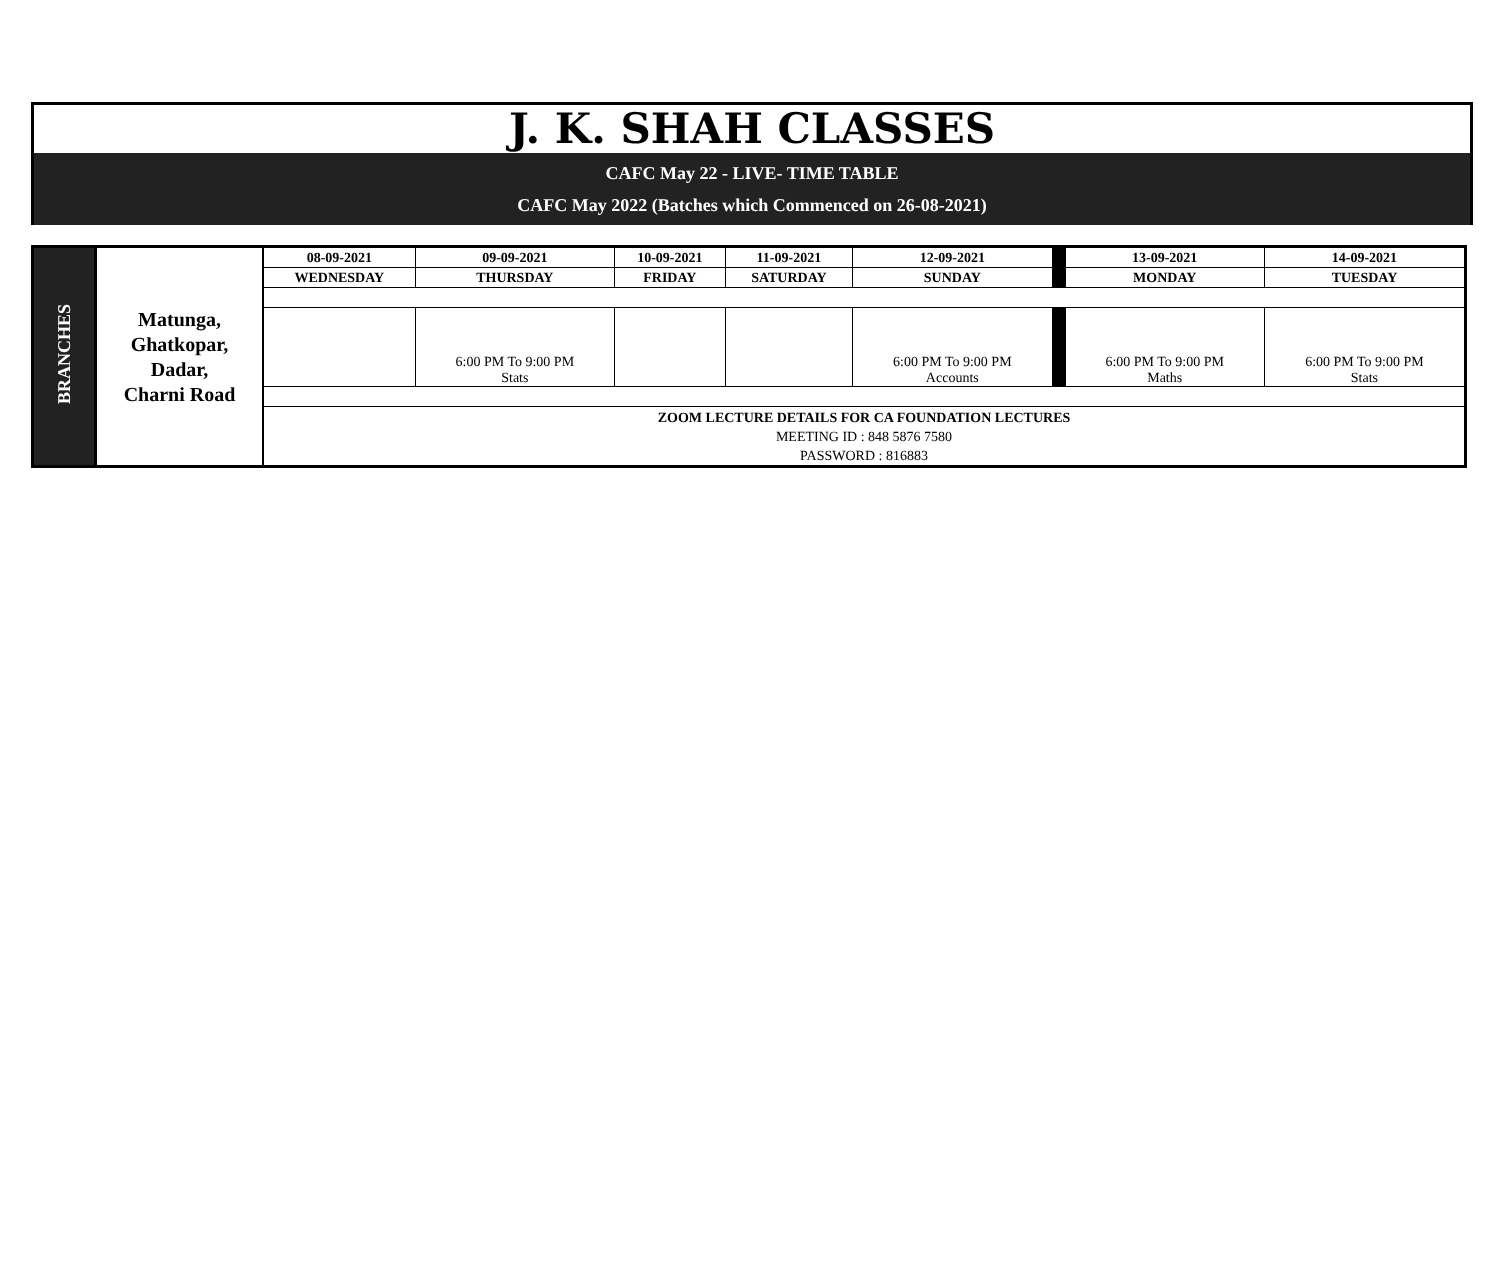J. K. SHAH CLASSES
CAFC May 22 - LIVE- TIME TABLE
CAFC May 2022 (Batches which Commenced on 26-08-2021)
| BRANCHES | Matunga, Ghatkopar, Dadar, Charni Road | 08-09-2021 | 09-09-2021 | 10-09-2021 | 11-09-2021 | 12-09-2021 | | 13-09-2021 | 14-09-2021 |
| | | WEDNESDAY | THURSDAY | FRIDAY | SATURDAY | SUNDAY | | MONDAY | TUESDAY |
| | | | 6:00 PM To 9:00 PM Stats | | | 6:00 PM To 9:00 PM Accounts | | 6:00 PM To 9:00 PM Maths | 6:00 PM To 9:00 PM Stats |
| | | ZOOM LECTURE DETAILS FOR CA FOUNDATION LECTURES MEETING ID : 848 5876 7580 PASSWORD : 816883 | | | | | | | |